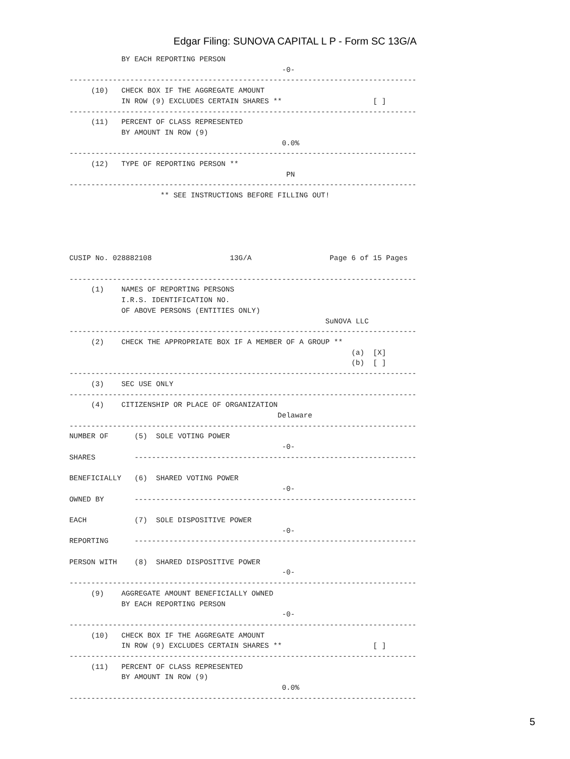Edgar Filing: SUNOVA CAPITAL L P - Form SC 13G/A
            BY EACH REPORTING PERSON
                                                 -0-
--------------------------------------------------------------------------------
     (10)   CHECK BOX IF THE AGGREGATE AMOUNT
            IN ROW (9) EXCLUDES CERTAIN SHARES **                     [ ]
--------------------------------------------------------------------------------
     (11)   PERCENT OF CLASS REPRESENTED
            BY AMOUNT IN ROW (9)
                                                 0.0%
--------------------------------------------------------------------------------
     (12)   TYPE OF REPORTING PERSON **
                                                  PN
--------------------------------------------------------------------------------
                     ** SEE INSTRUCTIONS BEFORE FILLING OUT!





CUSIP No. 028882108                  13G/A                  Page 6 of 15 Pages

--------------------------------------------------------------------------------
     (1)    NAMES OF REPORTING PERSONS
            I.R.S. IDENTIFICATION NO.
            OF ABOVE PERSONS (ENTITIES ONLY)
                                                           SuNOVA LLC
--------------------------------------------------------------------------------
     (2)    CHECK THE APPROPRIATE BOX IF A MEMBER OF A GROUP **
                                                                 (a)  [X]
                                                                 (b)  [ ]
--------------------------------------------------------------------------------
     (3)    SEC USE ONLY
--------------------------------------------------------------------------------
     (4)    CITIZENSHIP OR PLACE OF ORGANIZATION
                                                Delaware
--------------------------------------------------------------------------------
NUMBER OF      (5)  SOLE VOTING POWER
                                                 -0-
SHARES         -----------------------------------------------------------------

BENEFICIALLY   (6)  SHARED VOTING POWER
                                                 -0-
OWNED BY       -----------------------------------------------------------------

EACH           (7)  SOLE DISPOSITIVE POWER
                                                 -0-
REPORTING      -----------------------------------------------------------------

PERSON WITH    (8)  SHARED DISPOSITIVE POWER
                                                 -0-
--------------------------------------------------------------------------------
     (9)    AGGREGATE AMOUNT BENEFICIALLY OWNED
            BY EACH REPORTING PERSON
                                                 -0-
--------------------------------------------------------------------------------
     (10)   CHECK BOX IF THE AGGREGATE AMOUNT
            IN ROW (9) EXCLUDES CERTAIN SHARES **                     [ ]
--------------------------------------------------------------------------------
     (11)   PERCENT OF CLASS REPRESENTED
            BY AMOUNT IN ROW (9)
                                                 0.0%
--------------------------------------------------------------------------------
5